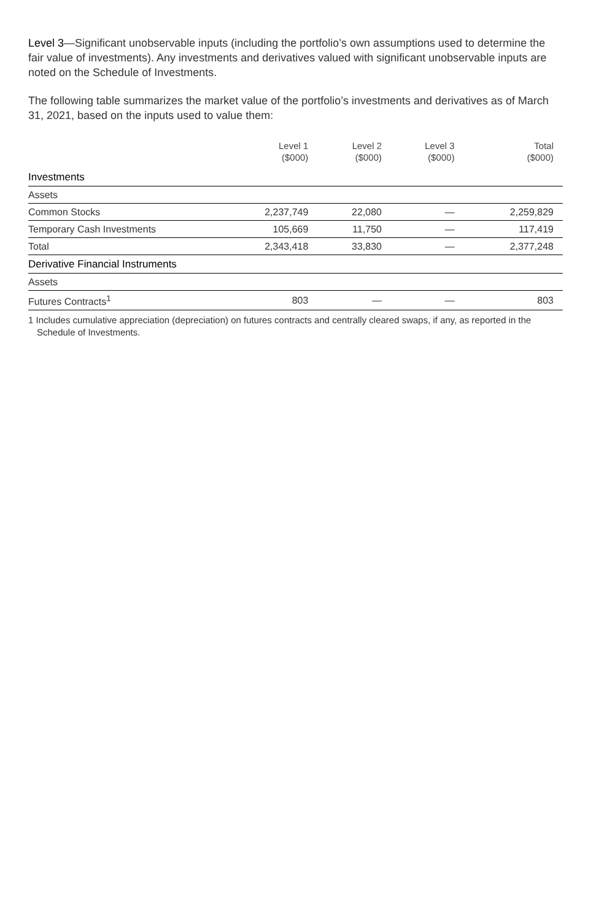Level 3—Significant unobservable inputs (including the portfolio’s own assumptions used to determine the fair value of investments). Any investments and derivatives valued with significant unobservable inputs are noted on the Schedule of Investments.
The following table summarizes the market value of the portfolio’s investments and derivatives as of March 31, 2021, based on the inputs used to value them:
| | Level 1 ($000) | Level 2 ($000) | Level 3 ($000) | Total ($000) |
| --- | --- | --- | --- | --- |
| Investments | | | | |
| Assets | | | | |
| Common Stocks | 2,237,749 | 22,080 | — | 2,259,829 |
| Temporary Cash Investments | 105,669 | 11,750 | — | 117,419 |
| Total | 2,343,418 | 33,830 | — | 2,377,248 |
| Derivative Financial Instruments | | | | |
| Assets | | | | |
| Futures Contracts<sup>1</sup> | 803 | — | — | 803 |
1 Includes cumulative appreciation (depreciation) on futures contracts and centrally cleared swaps, if any, as reported in the Schedule of Investments.